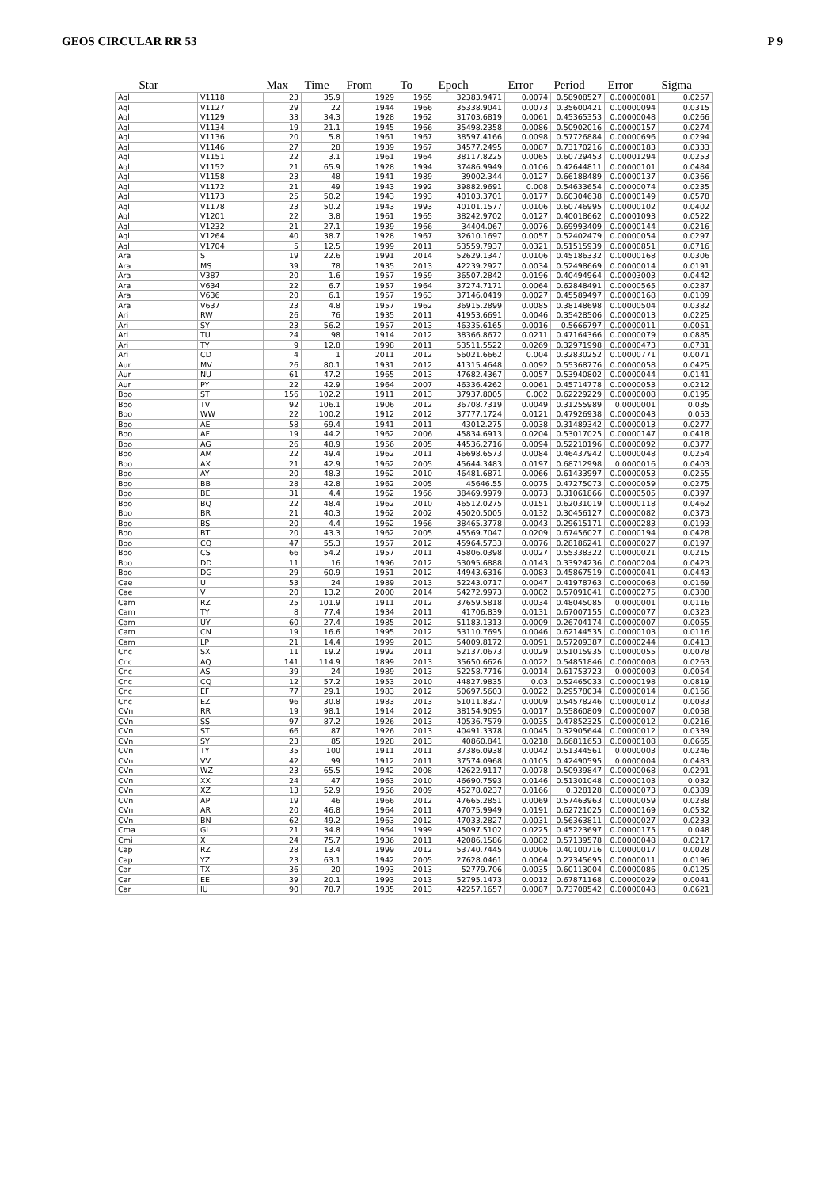GEOS CIRCULAR RR 53 P 9
| Star | | Max | Time | From | To | Epoch | Error | Period | Error | Sigma |
| --- | --- | --- | --- | --- | --- | --- | --- | --- | --- | --- |
| Aql | V1118 | 23 | 35.9 | 1929 | 1965 | 32383.9471 | 0.0074 | 0.58908527 | 0.00000081 | 0.0257 |
| Aql | V1127 | 29 | 22 | 1944 | 1966 | 35338.9041 | 0.0073 | 0.35600421 | 0.00000094 | 0.0315 |
| Aql | V1129 | 33 | 34.3 | 1928 | 1962 | 31703.6819 | 0.0061 | 0.45365353 | 0.00000048 | 0.0266 |
| Aql | V1134 | 19 | 21.1 | 1945 | 1966 | 35498.2358 | 0.0086 | 0.50902016 | 0.00000157 | 0.0274 |
| Aql | V1136 | 20 | 5.8 | 1961 | 1967 | 38597.4166 | 0.0098 | 0.57726884 | 0.00000696 | 0.0294 |
| Aql | V1146 | 27 | 28 | 1939 | 1967 | 34577.2495 | 0.0087 | 0.73170216 | 0.00000183 | 0.0333 |
| Aql | V1151 | 22 | 3.1 | 1961 | 1964 | 38117.8225 | 0.0065 | 0.60729453 | 0.00001294 | 0.0253 |
| Aql | V1152 | 21 | 65.9 | 1928 | 1994 | 37486.9949 | 0.0106 | 0.42644811 | 0.00000101 | 0.0484 |
| Aql | V1158 | 23 | 48 | 1941 | 1989 | 39002.344 | 0.0127 | 0.66188489 | 0.00000137 | 0.0366 |
| Aql | V1172 | 21 | 49 | 1943 | 1992 | 39882.9691 | 0.008 | 0.54633654 | 0.00000074 | 0.0235 |
| Aql | V1173 | 25 | 50.2 | 1943 | 1993 | 40103.3701 | 0.0177 | 0.60304638 | 0.00000149 | 0.0578 |
| Aql | V1178 | 23 | 50.2 | 1943 | 1993 | 40101.1577 | 0.0106 | 0.60746995 | 0.00000102 | 0.0402 |
| Aql | V1201 | 22 | 3.8 | 1961 | 1965 | 38242.9702 | 0.0127 | 0.40018662 | 0.00001093 | 0.0522 |
| Aql | V1232 | 21 | 27.1 | 1939 | 1966 | 34404.067 | 0.0076 | 0.69993409 | 0.00000144 | 0.0216 |
| Aql | V1264 | 40 | 38.7 | 1928 | 1967 | 32610.1697 | 0.0057 | 0.52402479 | 0.00000054 | 0.0297 |
| Aql | V1704 | 5 | 12.5 | 1999 | 2011 | 53559.7937 | 0.0321 | 0.51515939 | 0.00000851 | 0.0716 |
| Ara | S | 19 | 22.6 | 1991 | 2014 | 52629.1347 | 0.0106 | 0.45186332 | 0.00000168 | 0.0306 |
| Ara | MS | 39 | 78 | 1935 | 2013 | 42239.2927 | 0.0034 | 0.52498669 | 0.00000014 | 0.0191 |
| Ara | V387 | 20 | 1.6 | 1957 | 1959 | 36507.2842 | 0.0196 | 0.40494964 | 0.00003003 | 0.0442 |
| Ara | V634 | 22 | 6.7 | 1957 | 1964 | 37274.7171 | 0.0064 | 0.62848491 | 0.00000565 | 0.0287 |
| Ara | V636 | 20 | 6.1 | 1957 | 1963 | 37146.0419 | 0.0027 | 0.45589497 | 0.00000168 | 0.0109 |
| Ara | V637 | 23 | 4.8 | 1957 | 1962 | 36915.2899 | 0.0085 | 0.38148698 | 0.00000504 | 0.0382 |
| Ari | RW | 26 | 76 | 1935 | 2011 | 41953.6691 | 0.0046 | 0.35428506 | 0.00000013 | 0.0225 |
| Ari | SY | 23 | 56.2 | 1957 | 2013 | 46335.6165 | 0.0016 | 0.5666797 | 0.00000011 | 0.0051 |
| Ari | TU | 24 | 98 | 1914 | 2012 | 38366.8672 | 0.0211 | 0.47164366 | 0.00000079 | 0.0885 |
| Ari | TY | 9 | 12.8 | 1998 | 2011 | 53511.5522 | 0.0269 | 0.32971998 | 0.00000473 | 0.0731 |
| Ari | CD | 4 | 1 | 2011 | 2012 | 56021.6662 | 0.004 | 0.32830252 | 0.00000771 | 0.0071 |
| Aur | MV | 26 | 80.1 | 1931 | 2012 | 41315.4648 | 0.0092 | 0.55368776 | 0.00000058 | 0.0425 |
| Aur | NU | 61 | 47.2 | 1965 | 2013 | 47682.4367 | 0.0057 | 0.53940802 | 0.00000044 | 0.0141 |
| Aur | PY | 22 | 42.9 | 1964 | 2007 | 46336.4262 | 0.0061 | 0.45714778 | 0.00000053 | 0.0212 |
| Boo | ST | 156 | 102.2 | 1911 | 2013 | 37937.8005 | 0.002 | 0.62229229 | 0.00000008 | 0.0195 |
| Boo | TV | 92 | 106.1 | 1906 | 2012 | 36708.7319 | 0.0049 | 0.31255989 | 0.0000001 | 0.035 |
| Boo | WW | 22 | 100.2 | 1912 | 2012 | 37777.1724 | 0.0121 | 0.47926938 | 0.00000043 | 0.053 |
| Boo | AE | 58 | 69.4 | 1941 | 2011 | 43012.275 | 0.0038 | 0.31489342 | 0.00000013 | 0.0277 |
| Boo | AF | 19 | 44.2 | 1962 | 2006 | 45834.6913 | 0.0204 | 0.53017025 | 0.00000147 | 0.0418 |
| Boo | AG | 26 | 48.9 | 1956 | 2005 | 44536.2716 | 0.0094 | 0.52210196 | 0.00000092 | 0.0377 |
| Boo | AM | 22 | 49.4 | 1962 | 2011 | 46698.6573 | 0.0084 | 0.46437942 | 0.00000048 | 0.0254 |
| Boo | AX | 21 | 42.9 | 1962 | 2005 | 45644.3483 | 0.0197 | 0.68712998 | 0.0000016 | 0.0403 |
| Boo | AY | 20 | 48.3 | 1962 | 2010 | 46481.6871 | 0.0066 | 0.61433997 | 0.00000053 | 0.0255 |
| Boo | BB | 28 | 42.8 | 1962 | 2005 | 45646.55 | 0.0075 | 0.47275073 | 0.00000059 | 0.0275 |
| Boo | BE | 31 | 4.4 | 1962 | 1966 | 38469.9979 | 0.0073 | 0.31061866 | 0.00000505 | 0.0397 |
| Boo | BQ | 22 | 48.4 | 1962 | 2010 | 46512.0275 | 0.0151 | 0.62031019 | 0.00000118 | 0.0462 |
| Boo | BR | 21 | 40.3 | 1962 | 2002 | 45020.5005 | 0.0132 | 0.30456127 | 0.00000082 | 0.0373 |
| Boo | BS | 20 | 4.4 | 1962 | 1966 | 38465.3778 | 0.0043 | 0.29615171 | 0.00000283 | 0.0193 |
| Boo | BT | 20 | 43.3 | 1962 | 2005 | 45569.7047 | 0.0209 | 0.67456027 | 0.00000194 | 0.0428 |
| Boo | CQ | 47 | 55.3 | 1957 | 2012 | 45964.5733 | 0.0076 | 0.28186241 | 0.00000027 | 0.0197 |
| Boo | CS | 66 | 54.2 | 1957 | 2011 | 45806.0398 | 0.0027 | 0.55338322 | 0.00000021 | 0.0215 |
| Boo | DD | 11 | 16 | 1996 | 2012 | 53095.6888 | 0.0143 | 0.33924236 | 0.00000204 | 0.0423 |
| Boo | DG | 29 | 60.9 | 1951 | 2012 | 44943.6316 | 0.0083 | 0.45867519 | 0.00000041 | 0.0443 |
| Cae | U | 53 | 24 | 1989 | 2013 | 52243.0717 | 0.0047 | 0.41978763 | 0.00000068 | 0.0169 |
| Cae | V | 20 | 13.2 | 2000 | 2014 | 54272.9973 | 0.0082 | 0.57091041 | 0.00000275 | 0.0308 |
| Cam | RZ | 25 | 101.9 | 1911 | 2012 | 37659.5818 | 0.0034 | 0.48045085 | 0.0000001 | 0.0116 |
| Cam | TY | 8 | 77.4 | 1934 | 2011 | 41706.839 | 0.0131 | 0.67007155 | 0.00000077 | 0.0323 |
| Cam | UY | 60 | 27.4 | 1985 | 2012 | 51183.1313 | 0.0009 | 0.26704174 | 0.00000007 | 0.0055 |
| Cam | CN | 19 | 16.6 | 1995 | 2012 | 53110.7695 | 0.0046 | 0.62144535 | 0.00000103 | 0.0116 |
| Cam | LP | 21 | 14.4 | 1999 | 2013 | 54009.8172 | 0.0091 | 0.57209387 | 0.00000244 | 0.0413 |
| Cnc | SX | 11 | 19.2 | 1992 | 2011 | 52137.0673 | 0.0029 | 0.51015935 | 0.00000055 | 0.0078 |
| Cnc | AQ | 141 | 114.9 | 1899 | 2013 | 35650.6626 | 0.0022 | 0.54851846 | 0.00000008 | 0.0263 |
| Cnc | AS | 39 | 24 | 1989 | 2013 | 52258.7716 | 0.0014 | 0.61753723 | 0.0000003 | 0.0054 |
| Cnc | CQ | 12 | 57.2 | 1953 | 2010 | 44827.9835 | 0.03 | 0.52465033 | 0.00000198 | 0.0819 |
| Cnc | EF | 77 | 29.1 | 1983 | 2012 | 50697.5603 | 0.0022 | 0.29578034 | 0.00000014 | 0.0166 |
| Cnc | EZ | 96 | 30.8 | 1983 | 2013 | 51011.8327 | 0.0009 | 0.54578246 | 0.00000012 | 0.0083 |
| CVn | RR | 19 | 98.1 | 1914 | 2012 | 38154.9095 | 0.0017 | 0.55860809 | 0.00000007 | 0.0058 |
| CVn | SS | 97 | 87.2 | 1926 | 2013 | 40536.7579 | 0.0035 | 0.47852325 | 0.00000012 | 0.0216 |
| CVn | ST | 66 | 87 | 1926 | 2013 | 40491.3378 | 0.0045 | 0.32905644 | 0.00000012 | 0.0339 |
| CVn | SY | 23 | 85 | 1928 | 2013 | 40860.841 | 0.0218 | 0.66811653 | 0.00000108 | 0.0665 |
| CVn | TY | 35 | 100 | 1911 | 2011 | 37386.0938 | 0.0042 | 0.51344561 | 0.0000003 | 0.0246 |
| CVn | VV | 42 | 99 | 1912 | 2011 | 37574.0968 | 0.0105 | 0.42490595 | 0.0000004 | 0.0483 |
| CVn | WZ | 23 | 65.5 | 1942 | 2008 | 42622.9117 | 0.0078 | 0.50939847 | 0.00000068 | 0.0291 |
| CVn | XX | 24 | 47 | 1963 | 2010 | 46690.7593 | 0.0146 | 0.51301048 | 0.00000103 | 0.032 |
| CVn | XZ | 13 | 52.9 | 1956 | 2009 | 45278.0237 | 0.0166 | 0.328128 | 0.00000073 | 0.0389 |
| CVn | AP | 19 | 46 | 1966 | 2012 | 47665.2851 | 0.0069 | 0.57463963 | 0.00000059 | 0.0288 |
| CVn | AR | 20 | 46.8 | 1964 | 2011 | 47075.9949 | 0.0191 | 0.62721025 | 0.00000169 | 0.0532 |
| CVn | BN | 62 | 49.2 | 1963 | 2012 | 47033.2827 | 0.0031 | 0.56363811 | 0.00000027 | 0.0233 |
| Cma | GI | 21 | 34.8 | 1964 | 1999 | 45097.5102 | 0.0225 | 0.45223697 | 0.00000175 | 0.048 |
| Cmi | X | 24 | 75.7 | 1936 | 2011 | 42086.1586 | 0.0082 | 0.57139578 | 0.00000048 | 0.0217 |
| Cap | RZ | 28 | 13.4 | 1999 | 2012 | 53740.7445 | 0.0006 | 0.40100716 | 0.00000017 | 0.0028 |
| Cap | YZ | 23 | 63.1 | 1942 | 2005 | 27628.0461 | 0.0064 | 0.27345695 | 0.00000011 | 0.0196 |
| Car | TX | 36 | 20 | 1993 | 2013 | 52779.706 | 0.0035 | 0.60113004 | 0.00000086 | 0.0125 |
| Car | EE | 39 | 20.1 | 1993 | 2013 | 52795.1473 | 0.0012 | 0.67871168 | 0.00000029 | 0.0041 |
| Car | IU | 90 | 78.7 | 1935 | 2013 | 42257.1657 | 0.0087 | 0.73708542 | 0.00000048 | 0.0621 |